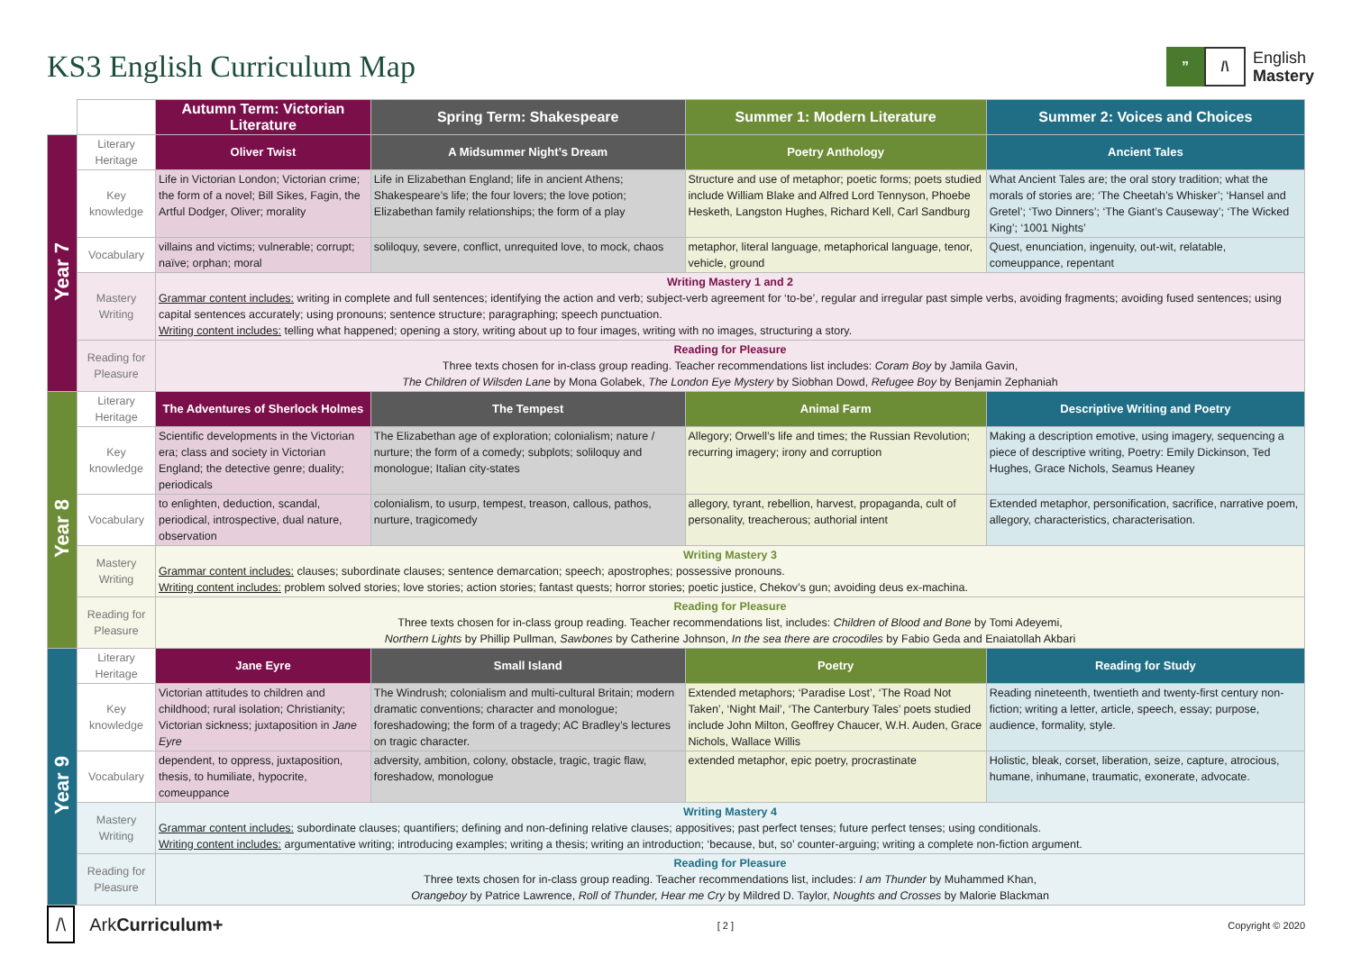KS3 English Curriculum Map
” /\
English
Mastery
| | | Autumn Term: Victorian Literature | Spring Term: Shakespeare | Summer 1: Modern Literature | Summer 2: Voices and Choices |
| Year 7 | Literary Heritage | Oliver Twist | A Midsummer Night’s Dream | Poetry Anthology | Ancient Tales |
| | Key knowledge | Life in Victorian London; Victorian crime; the form of a novel; Bill Sikes, Fagin, the Artful Dodger, Oliver; morality | Life in Elizabethan England; life in ancient Athens; Shakespeare’s life; the four lovers; the love potion; Elizabethan family relationships; the form of a play | Structure and use of metaphor; poetic forms; poets studied include William Blake and Alfred Lord Tennyson, Phoebe Hesketh, Langston Hughes, Richard Kell, Carl Sandburg | What Ancient Tales are; the oral story tradition; what the morals of stories are; ‘The Cheetah’s Whisker’; ‘Hansel and Gretel’; ‘Two Dinners’; ‘The Giant’s Causeway’; ‘The Wicked King’; ‘1001 Nights’ |
| | Vocabulary | villains and victims; vulnerable; corrupt; naïve; orphan; moral | soliloquy, severe, conflict, unrequited love, to mock, chaos | metaphor, literal language, metaphorical language, tenor, vehicle, ground | Quest, enunciation, ingenuity, out-wit, relatable, comeuppance, repentant |
| | Mastery Writing | Writing Mastery 1 and 2 Grammar content includes: writing in complete and full sentences; identifying the action and verb; subject-verb agreement for ‘to-be’, regular and irregular past simple verbs, avoiding fragments; avoiding fused sentences; using capital sentences accurately; using pronouns; sentence structure; paragraphing; speech punctuation. Writing content includes: telling what happened; opening a story, writing about up to four images, writing with no images, structuring a story. | | | |
| | Reading for Pleasure | Reading for Pleasure Three texts chosen for in-class group reading. Teacher recommendations list includes: Coram Boy by Jamila Gavin, The Children of Wilsden Lane by Mona Golabek, The London Eye Mystery by Siobhan Dowd, Refugee Boy by Benjamin Zephaniah | | | |
| Year 8 | Literary Heritage | The Adventures of Sherlock Holmes | The Tempest | Animal Farm | Descriptive Writing and Poetry |
| | Key knowledge | Scientific developments in the Victorian era; class and society in Victorian England; the detective genre; duality; periodicals | The Elizabethan age of exploration; colonialism; nature / nurture; the form of a comedy; subplots; soliloquy and monologue; Italian city-states | Allegory; Orwell’s life and times; the Russian Revolution; recurring imagery; irony and corruption | Making a description emotive, using imagery, sequencing a piece of descriptive writing, Poetry: Emily Dickinson, Ted Hughes, Grace Nichols, Seamus Heaney |
| | Vocabulary | to enlighten, deduction, scandal, periodical, introspective, dual nature, observation | colonialism, to usurp, tempest, treason, callous, pathos, nurture, tragicomedy | allegory, tyrant, rebellion, harvest, propaganda, cult of personality, treacherous; authorial intent | Extended metaphor, personification, sacrifice, narrative poem, allegory, characteristics, characterisation. |
| | Mastery Writing | Writing Mastery 3 Grammar content includes: clauses; subordinate clauses; sentence demarcation; speech; apostrophes; possessive pronouns. Writing content includes: problem solved stories; love stories; action stories; fantast quests; horror stories; poetic justice, Chekov’s gun; avoiding deus ex-machina. | | | |
| | Reading for Pleasure | Reading for Pleasure Three texts chosen for in-class group reading. Teacher recommendations list, includes: Children of Blood and Bone by Tomi Adeyemi, Northern Lights by Phillip Pullman, Sawbones by Catherine Johnson, In the sea there are crocodiles by Fabio Geda and Enaiatollah Akbari | | | |
| Year 9 | Literary Heritage | Jane Eyre | Small Island | Poetry | Reading for Study |
| | Key knowledge | Victorian attitudes to children and childhood; rural isolation; Christianity; Victorian sickness; juxtaposition in Jane Eyre | The Windrush; colonialism and multi-cultural Britain; modern dramatic conventions; character and monologue; foreshadowing; the form of a tragedy; AC Bradley’s lectures on tragic character. | Extended metaphors; ‘Paradise Lost’, ‘The Road Not Taken’, ‘Night Mail’, ‘The Canterbury Tales’ poets studied include John Milton, Geoffrey Chaucer, W.H. Auden, Grace Nichols, Wallace Willis | Reading nineteenth, twentieth and twenty-first century non-fiction; writing a letter, article, speech, essay; purpose, audience, formality, style. |
| | Vocabulary | dependent, to oppress, juxtaposition, thesis, to humiliate, hypocrite, comeuppance | adversity, ambition, colony, obstacle, tragic, tragic flaw, foreshadow, monologue | extended metaphor, epic poetry, procrastinate | Holistic, bleak, corset, liberation, seize, capture, atrocious, humane, inhumane, traumatic, exonerate, advocate. |
| | Mastery Writing | Writing Mastery 4 Grammar content includes: subordinate clauses; quantifiers; defining and non-defining relative clauses; appositives; past perfect tenses; future perfect tenses; using conditionals. Writing content includes: argumentative writing; introducing examples; writing a thesis; writing an introduction; ‘because, but, so’ counter-arguing; writing a complete non-fiction argument. | | | |
| | Reading for Pleasure | Reading for Pleasure Three texts chosen for in-class group reading. Teacher recommendations list, includes: I am Thunder by Muhammed Khan, Orangeboy by Patrice Lawrence, Roll of Thunder, Hear me Cry by Mildred D. Taylor, Noughts and Crosses by Malorie Blackman | | | |
/\ ArkCurriculum+
[ 2 ] Copyright © 2020